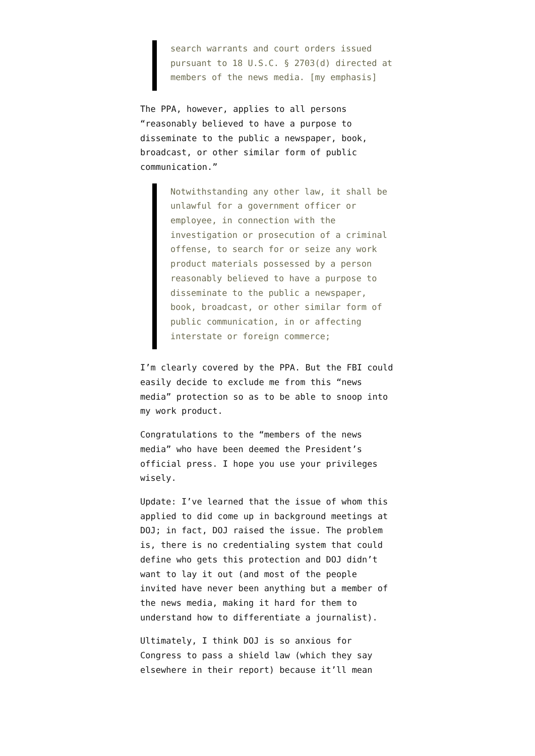search warrants and court orders issued pursuant to 18 U.S.C. § 2703(d) directed at members of the news media. [my emphasis]
The PPA, however, applies to all persons “reasonably believed to have a purpose to disseminate to the public a newspaper, book, broadcast, or other similar form of public communication.”
Notwithstanding any other law, it shall be unlawful for a government officer or employee, in connection with the investigation or prosecution of a criminal offense, to search for or seize any work product materials possessed by a person reasonably believed to have a purpose to disseminate to the public a newspaper, book, broadcast, or other similar form of public communication, in or affecting interstate or foreign commerce;
I’m clearly covered by the PPA. But the FBI could easily decide to exclude me from this “news media” protection so as to be able to snoop into my work product.
Congratulations to the “members of the news media” who have been deemed the President’s official press. I hope you use your privileges wisely.
Update: I’ve learned that the issue of whom this applied to did come up in background meetings at DOJ; in fact, DOJ raised the issue. The problem is, there is no credentialing system that could define who gets this protection and DOJ didn’t want to lay it out (and most of the people invited have never been anything but a member of the news media, making it hard for them to understand how to differentiate a journalist).
Ultimately, I think DOJ is so anxious for Congress to pass a shield law (which they say elsewhere in their report) because it’ll mean